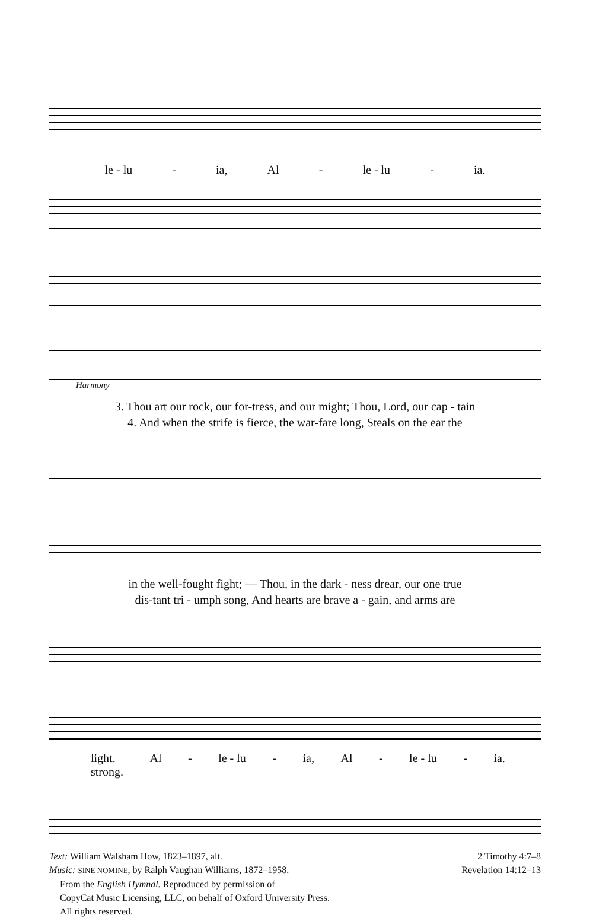le - lu - ia, Al - le - lu - ia.
Harmony
3. Thou art our rock, our for-tress, and our might; Thou, Lord, our cap - tain
4. And when the strife is fierce, the war-fare long, Steals on the ear the
in the well-fought fight; — Thou, in the dark - ness drear, our one true
dis-tant tri - umph song, And hearts are brave a - gain, and arms are
light.
strong. Al - le - lu - ia, Al - le - lu - ia.
Text: William Walsham How, 1823–1897, alt.
Music: SINE NOMINE, by Ralph Vaughan Williams, 1872–1958.
From the English Hymnal. Reproduced by permission of
CopyCat Music Licensing, LLC, on behalf of Oxford University Press.
All rights reserved.
2 Timothy 4:7–8
Revelation 14:12–13